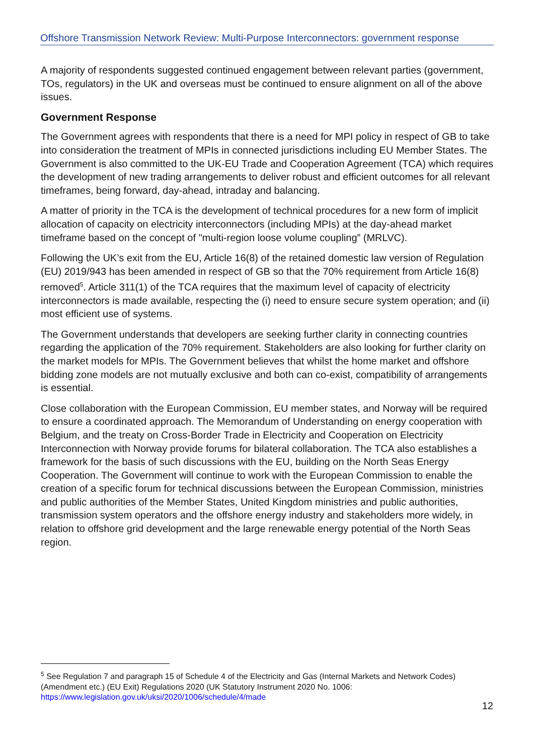Offshore Transmission Network Review: Multi-Purpose Interconnectors: government response
A majority of respondents suggested continued engagement between relevant parties (government, TOs, regulators) in the UK and overseas must be continued to ensure alignment on all of the above issues.
Government Response
The Government agrees with respondents that there is a need for MPI policy in respect of GB to take into consideration the treatment of MPIs in connected jurisdictions including EU Member States. The Government is also committed to the UK-EU Trade and Cooperation Agreement (TCA) which requires the development of new trading arrangements to deliver robust and efficient outcomes for all relevant timeframes, being forward, day-ahead, intraday and balancing.
A matter of priority in the TCA is the development of technical procedures for a new form of implicit allocation of capacity on electricity interconnectors (including MPIs) at the day-ahead market timeframe based on the concept of "multi-region loose volume coupling” (MRLVC).
Following the UK’s exit from the EU, Article 16(8) of the retained domestic law version of Regulation (EU) 2019/943 has been amended in respect of GB so that the 70% requirement from Article 16(8) removed<sup>5</sup>. Article 311(1) of the TCA requires that the maximum level of capacity of electricity interconnectors is made available, respecting the (i) need to ensure secure system operation; and (ii) most efficient use of systems.
The Government understands that developers are seeking further clarity in connecting countries regarding the application of the 70% requirement. Stakeholders are also looking for further clarity on the market models for MPIs. The Government believes that whilst the home market and offshore bidding zone models are not mutually exclusive and both can co-exist, compatibility of arrangements is essential.
Close collaboration with the European Commission, EU member states, and Norway will be required to ensure a coordinated approach. The Memorandum of Understanding on energy cooperation with Belgium, and the treaty on Cross-Border Trade in Electricity and Cooperation on Electricity Interconnection with Norway provide forums for bilateral collaboration. The TCA also establishes a framework for the basis of such discussions with the EU, building on the North Seas Energy Cooperation. The Government will continue to work with the European Commission to enable the creation of a specific forum for technical discussions between the European Commission, ministries and public authorities of the Member States, United Kingdom ministries and public authorities, transmission system operators and the offshore energy industry and stakeholders more widely, in relation to offshore grid development and the large renewable energy potential of the North Seas region.
<sup>5</sup> See Regulation 7 and paragraph 15 of Schedule 4 of the Electricity and Gas (Internal Markets and Network Codes) (Amendment etc.) (EU Exit) Regulations 2020 (UK Statutory Instrument 2020 No. 1006: https://www.legislation.gov.uk/uksi/2020/1006/schedule/4/made
12